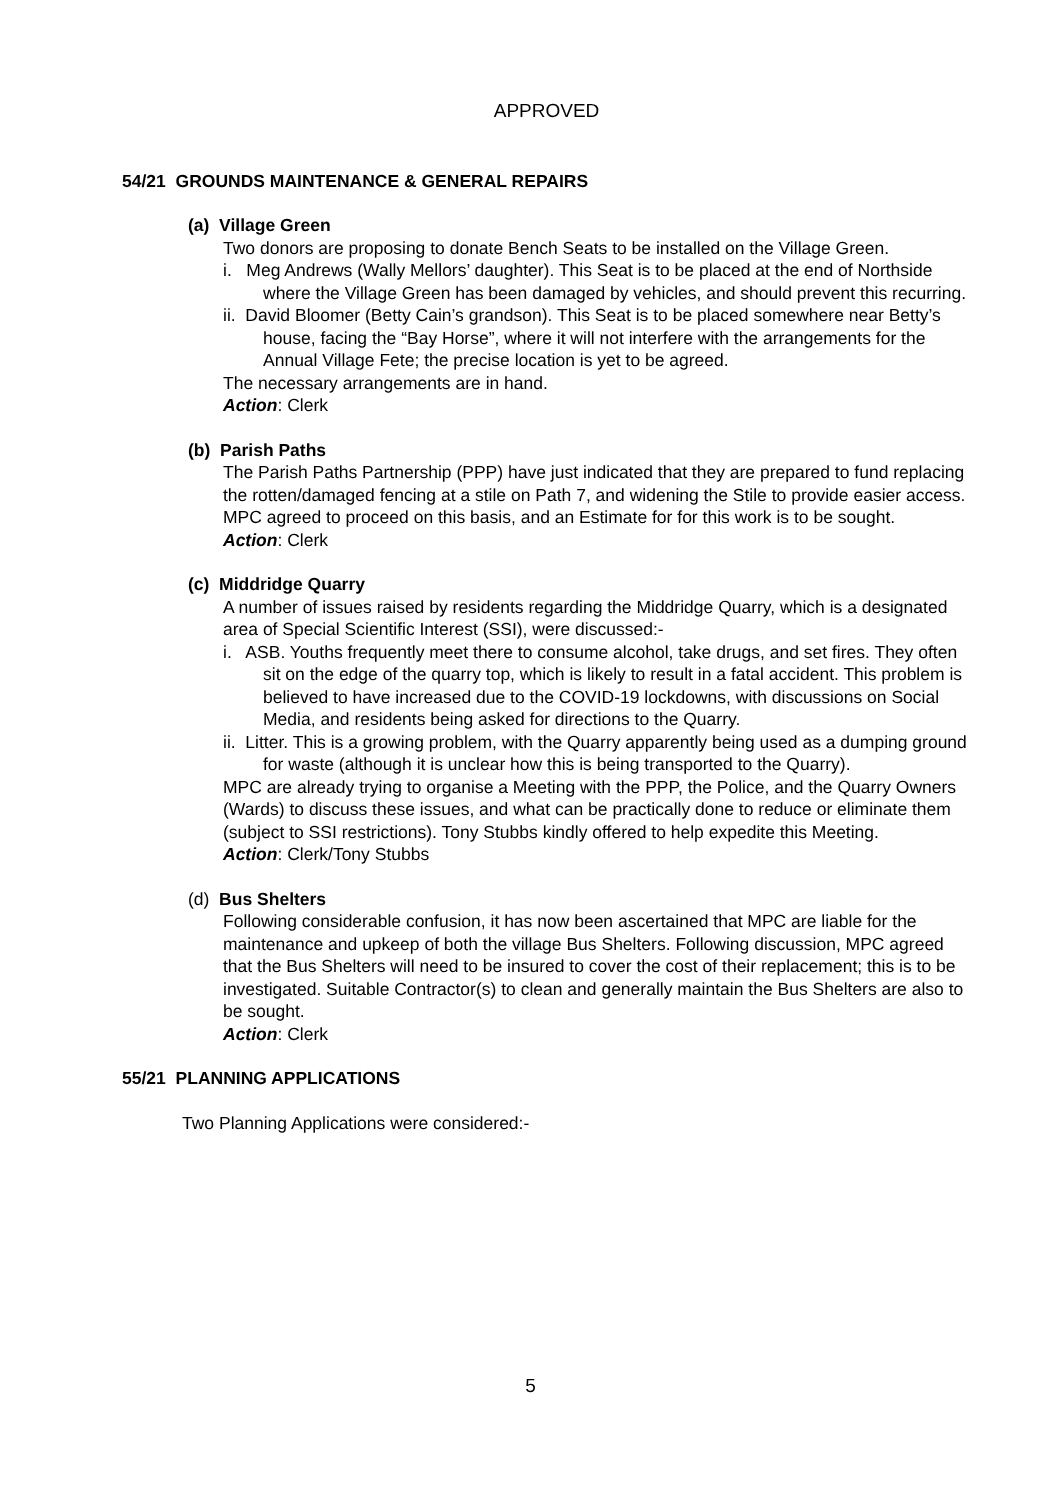APPROVED
54/21 GROUNDS MAINTENANCE & GENERAL REPAIRS
(a) Village Green
Two donors are proposing to donate Bench Seats to be installed on the Village Green.
i. Meg Andrews (Wally Mellors’ daughter). This Seat is to be placed at the end of Northside where the Village Green has been damaged by vehicles, and should prevent this recurring.
ii. David Bloomer (Betty Cain’s grandson). This Seat is to be placed somewhere near Betty’s house, facing the “Bay Horse”, where it will not interfere with the arrangements for the Annual Village Fete; the precise location is yet to be agreed.
The necessary arrangements are in hand.
Action: Clerk
(b) Parish Paths
The Parish Paths Partnership (PPP) have just indicated that they are prepared to fund replacing the rotten/damaged fencing at a stile on Path 7, and widening the Stile to provide easier access. MPC agreed to proceed on this basis, and an Estimate for for this work is to be sought.
Action: Clerk
(c) Middridge Quarry
A number of issues raised by residents regarding the Middridge Quarry, which is a designated area of Special Scientific Interest (SSI), were discussed:-
i. ASB. Youths frequently meet there to consume alcohol, take drugs, and set fires. They often sit on the edge of the quarry top, which is likely to result in a fatal accident. This problem is believed to have increased due to the COVID-19 lockdowns, with discussions on Social Media, and residents being asked for directions to the Quarry.
ii. Litter. This is a growing problem, with the Quarry apparently being used as a dumping ground for waste (although it is unclear how this is being transported to the Quarry).
MPC are already trying to organise a Meeting with the PPP, the Police, and the Quarry Owners (Wards) to discuss these issues, and what can be practically done to reduce or eliminate them (subject to SSI restrictions). Tony Stubbs kindly offered to help expedite this Meeting.
Action: Clerk/Tony Stubbs
(d) Bus Shelters
Following considerable confusion, it has now been ascertained that MPC are liable for the maintenance and upkeep of both the village Bus Shelters. Following discussion, MPC agreed that the Bus Shelters will need to be insured to cover the cost of their replacement; this is to be investigated. Suitable Contractor(s) to clean and generally maintain the Bus Shelters are also to be sought.
Action: Clerk
55/21 PLANNING APPLICATIONS
Two Planning Applications were considered:-
5